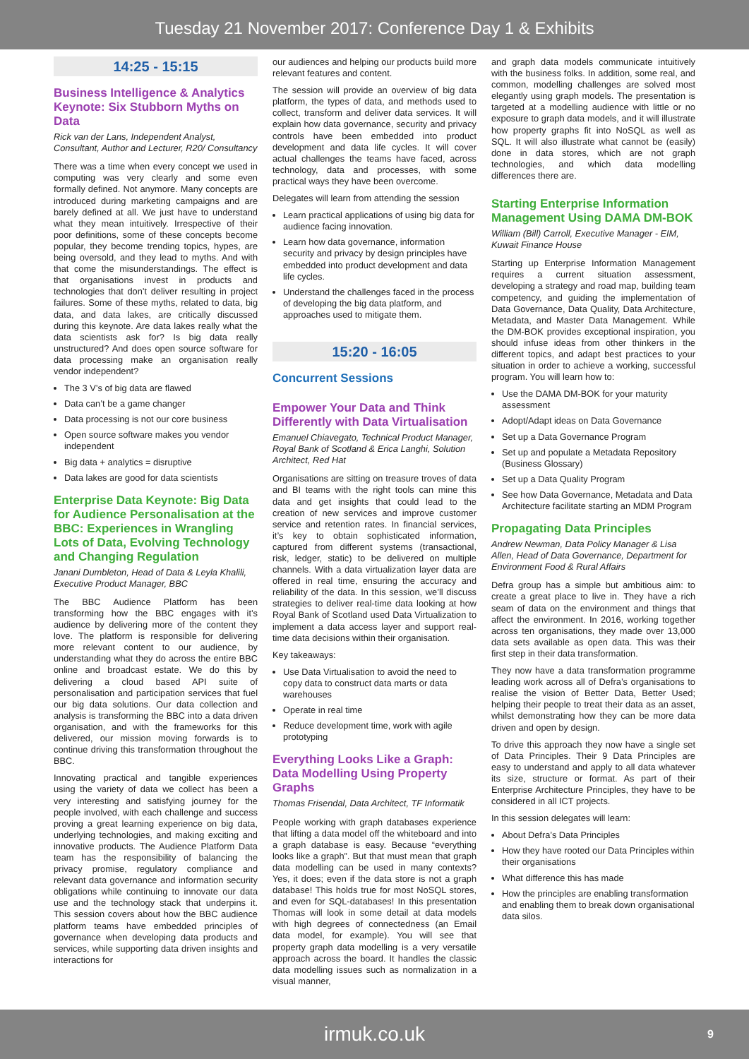Tuesday 21 November 2017: Conference Day 1 & Exhibits
14:25 - 15:15
Business Intelligence & Analytics Keynote: Six Stubborn Myths on Data
Rick van der Lans, Independent Analyst, Consultant, Author and Lecturer, R20/ Consultancy
There was a time when every concept we used in computing was very clearly and some even formally defined. Not anymore. Many concepts are introduced during marketing campaigns and are barely defined at all. We just have to understand what they mean intuitively. Irrespective of their poor definitions, some of these concepts become popular, they become trending topics, hypes, are being oversold, and they lead to myths. And with that come the misunderstandings. The effect is that organisations invest in products and technologies that don’t deliver resulting in project failures. Some of these myths, related to data, big data, and data lakes, are critically discussed during this keynote. Are data lakes really what the data scientists ask for? Is big data really unstructured? And does open source software for data processing make an organisation really vendor independent?
The 3 V’s of big data are flawed
Data can’t be a game changer
Data processing is not our core business
Open source software makes you vendor independent
Big data + analytics = disruptive
Data lakes are good for data scientists
Enterprise Data Keynote: Big Data for Audience Personalisation at the BBC: Experiences in Wrangling Lots of Data, Evolving Technology and Changing Regulation
Janani Dumbleton, Head of Data & Leyla Khalili, Executive Product Manager, BBC
The BBC Audience Platform has been transforming how the BBC engages with it’s audience by delivering more of the content they love. The platform is responsible for delivering more relevant content to our audience, by understanding what they do across the entire BBC online and broadcast estate. We do this by delivering a cloud based API suite of personalisation and participation services that fuel our big data solutions. Our data collection and analysis is transforming the BBC into a data driven organisation, and with the frameworks for this delivered, our mission moving forwards is to continue driving this transformation throughout the BBC.
Innovating practical and tangible experiences using the variety of data we collect has been a very interesting and satisfying journey for the people involved, with each challenge and success proving a great learning experience on big data, underlying technologies, and making exciting and innovative products. The Audience Platform Data team has the responsibility of balancing the privacy promise, regulatory compliance and relevant data governance and information security obligations while continuing to innovate our data use and the technology stack that underpins it. This session covers about how the BBC audience platform teams have embedded principles of governance when developing data products and services, while supporting data driven insights and interactions for
our audiences and helping our products build more relevant features and content.
The session will provide an overview of big data platform, the types of data, and methods used to collect, transform and deliver data services. It will explain how data governance, security and privacy controls have been embedded into product development and data life cycles. It will cover actual challenges the teams have faced, across technology, data and processes, with some practical ways they have been overcome.
Delegates will learn from attending the session
Learn practical applications of using big data for audience facing innovation.
Learn how data governance, information security and privacy by design principles have embedded into product development and data life cycles.
Understand the challenges faced in the process of developing the big data platform, and approaches used to mitigate them.
15:20 - 16:05
Concurrent Sessions
Empower Your Data and Think Differently with Data Virtualisation
Emanuel Chiavegato, Technical Product Manager, Royal Bank of Scotland & Erica Langhi, Solution Architect, Red Hat
Organisations are sitting on treasure troves of data and BI teams with the right tools can mine this data and get insights that could lead to the creation of new services and improve customer service and retention rates. In financial services, it’s key to obtain sophisticated information, captured from different systems (transactional, risk, ledger, static) to be delivered on multiple channels. With a data virtualization layer data are offered in real time, ensuring the accuracy and reliability of the data. In this session, we’ll discuss strategies to deliver real-time data looking at how Royal Bank of Scotland used Data Virtualization to implement a data access layer and support real-time data decisions within their organisation.
Key takeaways:
Use Data Virtualisation to avoid the need to copy data to construct data marts or data warehouses
Operate in real time
Reduce development time, work with agile prototyping
Everything Looks Like a Graph: Data Modelling Using Property Graphs
Thomas Frisendal, Data Architect, TF Informatik
People working with graph databases experience that lifting a data model off the whiteboard and into a graph database is easy. Because “everything looks like a graph”. But that must mean that graph data modelling can be used in many contexts? Yes, it does; even if the data store is not a graph database! This holds true for most NoSQL stores, and even for SQL-databases! In this presentation Thomas will look in some detail at data models with high degrees of connectedness (an Email data model, for example). You will see that property graph data modelling is a very versatile approach across the board. It handles the classic data modelling issues such as normalization in a visual manner,
and graph data models communicate intuitively with the business folks. In addition, some real, and common, modelling challenges are solved most elegantly using graph models. The presentation is targeted at a modelling audience with little or no exposure to graph data models, and it will illustrate how property graphs fit into NoSQL as well as SQL. It will also illustrate what cannot be (easily) done in data stores, which are not graph technologies, and which data modelling differences there are.
Starting Enterprise Information Management Using DAMA DM-BOK
William (Bill) Carroll, Executive Manager - EIM, Kuwait Finance House
Starting up Enterprise Information Management requires a current situation assessment, developing a strategy and road map, building team competency, and guiding the implementation of Data Governance, Data Quality, Data Architecture, Metadata, and Master Data Management. While the DM-BOK provides exceptional inspiration, you should infuse ideas from other thinkers in the different topics, and adapt best practices to your situation in order to achieve a working, successful program. You will learn how to:
Use the DAMA DM-BOK for your maturity assessment
Adopt/Adapt ideas on Data Governance
Set up a Data Governance Program
Set up and populate a Metadata Repository (Business Glossary)
Set up a Data Quality Program
See how Data Governance, Metadata and Data Architecture facilitate starting an MDM Program
Propagating Data Principles
Andrew Newman, Data Policy Manager & Lisa Allen, Head of Data Governance, Department for Environment Food & Rural Affairs
Defra group has a simple but ambitious aim: to create a great place to live in. They have a rich seam of data on the environment and things that affect the environment. In 2016, working together across ten organisations, they made over 13,000 data sets available as open data. This was their first step in their data transformation.
They now have a data transformation programme leading work across all of Defra’s organisations to realise the vision of Better Data, Better Used; helping their people to treat their data as an asset, whilst demonstrating how they can be more data driven and open by design.
To drive this approach they now have a single set of Data Principles. Their 9 Data Principles are easy to understand and apply to all data whatever its size, structure or format. As part of their Enterprise Architecture Principles, they have to be considered in all ICT projects.
In this session delegates will learn:
About Defra’s Data Principles
How they have rooted our Data Principles within their organisations
What difference this has made
How the principles are enabling transformation and enabling them to break down organisational data silos.
irmuk.co.uk 9